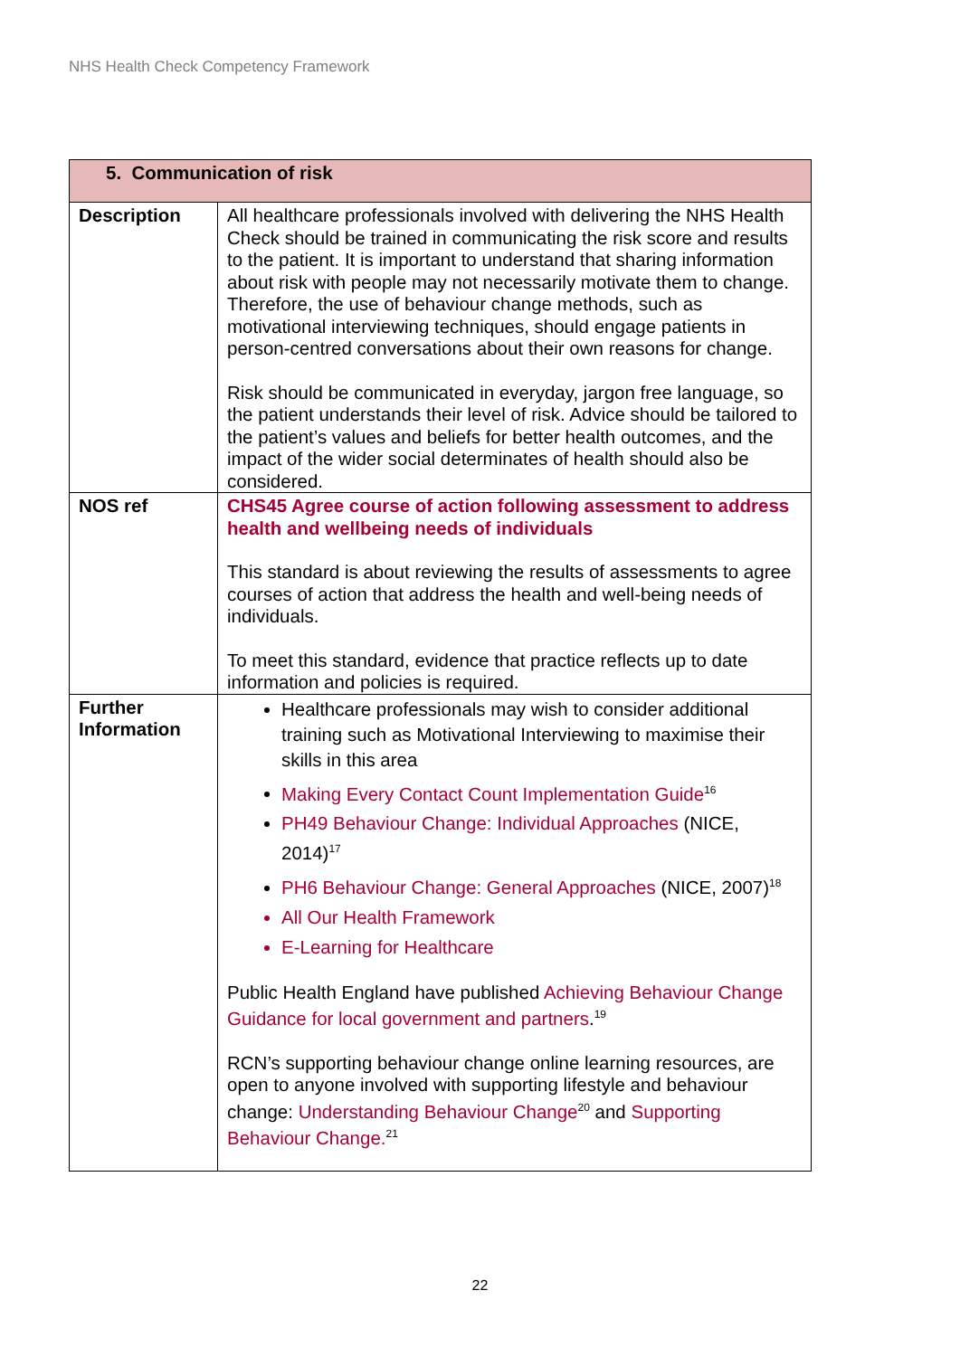NHS Health Check Competency Framework
| 5. Communication of risk | |
| --- | --- |
| Description | All healthcare professionals involved with delivering the NHS Health Check should be trained in communicating the risk score and results to the patient. It is important to understand that sharing information about risk with people may not necessarily motivate them to change. Therefore, the use of behaviour change methods, such as motivational interviewing techniques, should engage patients in person-centred conversations about their own reasons for change. Risk should be communicated in everyday, jargon free language, so the patient understands their level of risk. Advice should be tailored to the patient’s values and beliefs for better health outcomes, and the impact of the wider social determinates of health should also be considered. |
| NOS ref | CHS45 Agree course of action following assessment to address health and wellbeing needs of individuals This standard is about reviewing the results of assessments to agree courses of action that address the health and well-being needs of individuals. To meet this standard, evidence that practice reflects up to date information and policies is required. |
| Further Information | Healthcare professionals may wish to consider additional training such as Motivational Interviewing to maximise their skills in this area Making Every Contact Count Implementation Guide<sup>16</sup> PH49 Behaviour Change: Individual Approaches (NICE, 2014)<sup>17</sup> PH6 Behaviour Change: General Approaches (NICE, 2007)<sup>18</sup> All Our Health Framework E-Learning for Healthcare Public Health England have published Achieving Behaviour Change Guidance for local government and partners .<sup>19</sup> RCN’s supporting behaviour change online learning resources, are open to anyone involved with supporting lifestyle and behaviour change: Understanding Behaviour Change<sup>20</sup> and Supporting Behaviour Change.<sup>21</sup> |
22